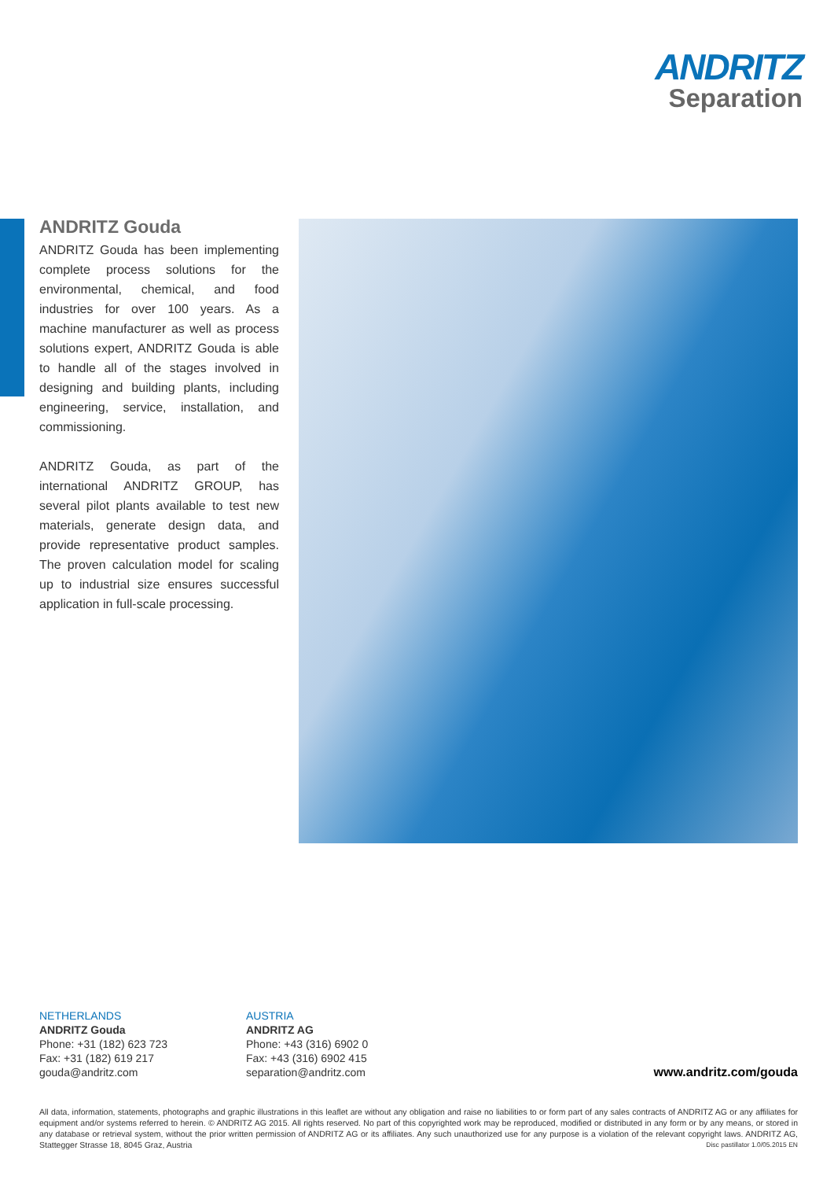ANDRITZ
Separation
ANDRITZ Gouda
ANDRITZ Gouda has been implementing complete process solutions for the environmental, chemical, and food industries for over 100 years. As a machine manufacturer as well as process solutions expert, ANDRITZ Gouda is able to handle all of the stages involved in designing and building plants, including engineering, service, installation, and commissioning.
ANDRITZ Gouda, as part of the international ANDRITZ GROUP, has several pilot plants available to test new materials, generate design data, and provide representative product samples. The proven calculation model for scaling up to industrial size ensures successful application in full-scale processing.
NETHERLANDS
ANDRITZ Gouda
Phone: +31 (182) 623 723
Fax: +31 (182) 619 217
gouda@andritz.com
AUSTRIA
ANDRITZ AG
Phone: +43 (316) 6902 0
Fax: +43 (316) 6902 415
separation@andritz.com
www.andritz.com/gouda
All data, information, statements, photographs and graphic illustrations in this leaflet are without any obligation and raise no liabilities to or form part of any sales contracts of ANDRITZ AG or any affiliates for equipment and/or systems referred to herein. © ANDRITZ AG 2015. All rights reserved. No part of this copyrighted work may be reproduced, modified or distributed in any form or by any means, or stored in any database or retrieval system, without the prior written permission of ANDRITZ AG or its affiliates. Any such unauthorized use for any purpose is a violation of the relevant copyright laws. ANDRITZ AG, Stattegger Strasse 18, 8045 Graz, Austria Disc pastillator 1.0/05.2015 EN